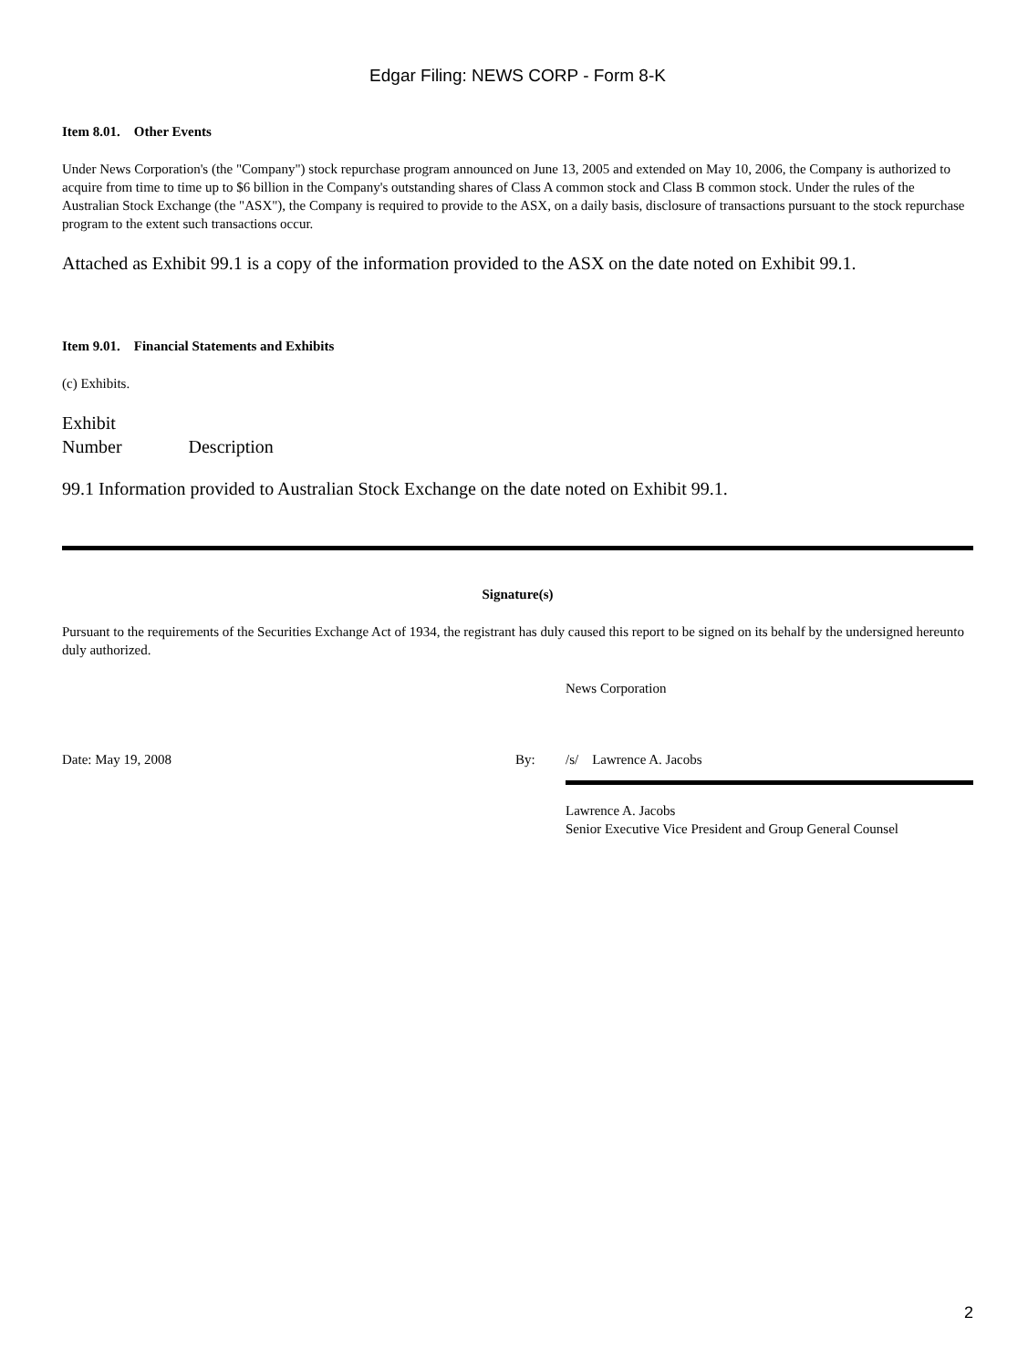Edgar Filing: NEWS CORP - Form 8-K
Item 8.01. Other Events
Under News Corporation's (the "Company") stock repurchase program announced on June 13, 2005 and extended on May 10, 2006, the Company is authorized to acquire from time to time up to $6 billion in the Company's outstanding shares of Class A common stock and Class B common stock. Under the rules of the Australian Stock Exchange (the "ASX"), the Company is required to provide to the ASX, on a daily basis, disclosure of transactions pursuant to the stock repurchase program to the extent such transactions occur.
Attached as Exhibit 99.1 is a copy of the information provided to the ASX on the date noted on Exhibit 99.1.
Item 9.01. Financial Statements and Exhibits
(c) Exhibits.
Exhibit
Number Description
99.1 Information provided to Australian Stock Exchange on the date noted on Exhibit 99.1.
Signature(s)
Pursuant to the requirements of the Securities Exchange Act of 1934, the registrant has duly caused this report to be signed on its behalf by the undersigned hereunto duly authorized.
News Corporation
Date: May 19, 2008 By: /s/ Lawrence A. Jacobs
Lawrence A. Jacobs
Senior Executive Vice President and Group General Counsel
2